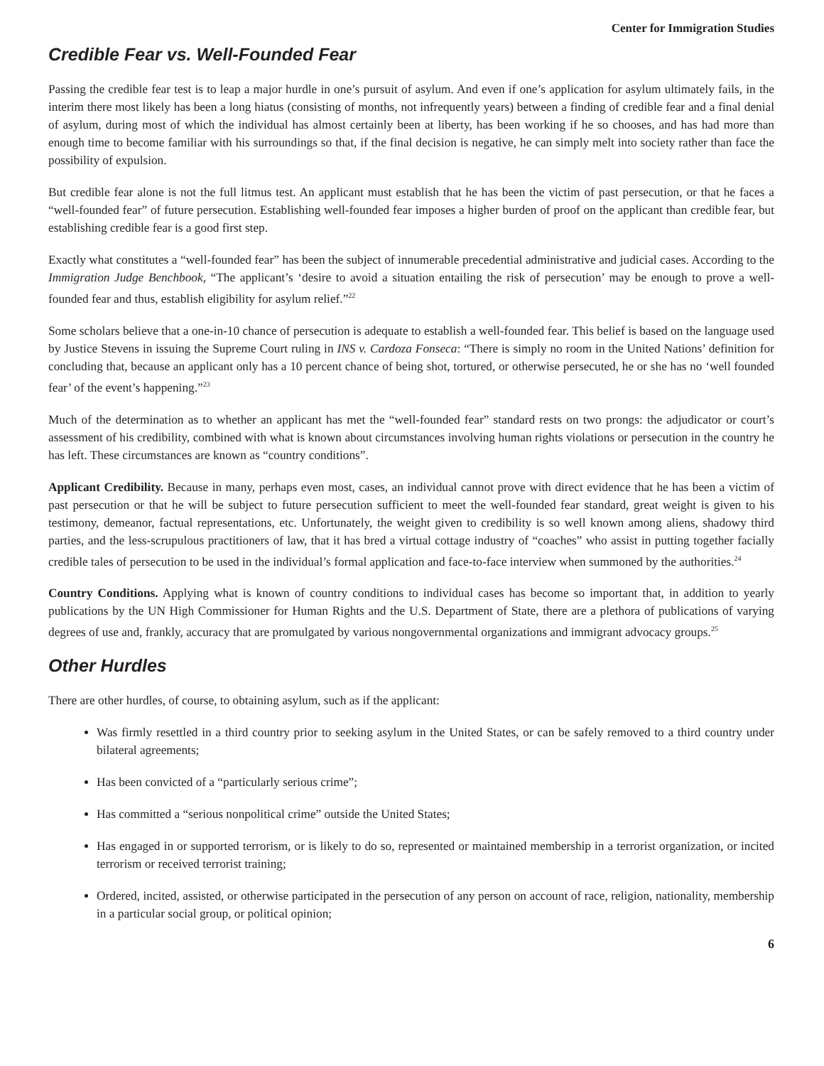Center for Immigration Studies
Credible Fear vs. Well-Founded Fear
Passing the credible fear test is to leap a major hurdle in one’s pursuit of asylum. And even if one’s application for asylum ultimately fails, in the interim there most likely has been a long hiatus (consisting of months, not infrequently years) between a finding of credible fear and a final denial of asylum, during most of which the individual has almost certainly been at liberty, has been working if he so chooses, and has had more than enough time to become familiar with his surroundings so that, if the final decision is negative, he can simply melt into society rather than face the possibility of expulsion.
But credible fear alone is not the full litmus test. An applicant must establish that he has been the victim of past persecution, or that he faces a “well-founded fear” of future persecution. Establishing well-founded fear imposes a higher burden of proof on the applicant than credible fear, but establishing credible fear is a good first step.
Exactly what constitutes a “well-founded fear” has been the subject of innumerable precedential administrative and judicial cases. According to the Immigration Judge Benchbook, “The applicant’s ‘desire to avoid a situation entailing the risk of persecution’ may be enough to prove a well-founded fear and thus, establish eligibility for asylum relief.”<sup>22</sup>
Some scholars believe that a one-in-10 chance of persecution is adequate to establish a well-founded fear. This belief is based on the language used by Justice Stevens in issuing the Supreme Court ruling in INS v. Cardoza Fonseca: “There is simply no room in the United Nations’ definition for concluding that, because an applicant only has a 10 percent chance of being shot, tortured, or otherwise persecuted, he or she has no ‘well founded fear’ of the event’s happening.”<sup>23</sup>
Much of the determination as to whether an applicant has met the “well-founded fear” standard rests on two prongs: the adjudicator or court’s assessment of his credibility, combined with what is known about circumstances involving human rights violations or persecution in the country he has left. These circumstances are known as “country conditions”.
Applicant Credibility. Because in many, perhaps even most, cases, an individual cannot prove with direct evidence that he has been a victim of past persecution or that he will be subject to future persecution sufficient to meet the well-founded fear standard, great weight is given to his testimony, demeanor, factual representations, etc. Unfortunately, the weight given to credibility is so well known among aliens, shadowy third parties, and the less-scrupulous practitioners of law, that it has bred a virtual cottage industry of “coaches” who assist in putting together facially credible tales of persecution to be used in the individual’s formal application and face-to-face interview when summoned by the authorities.<sup>24</sup>
Country Conditions. Applying what is known of country conditions to individual cases has become so important that, in addition to yearly publications by the UN High Commissioner for Human Rights and the U.S. Department of State, there are a plethora of publications of varying degrees of use and, frankly, accuracy that are promulgated by various nongovernmental organizations and immigrant advocacy groups.<sup>25</sup>
Other Hurdles
There are other hurdles, of course, to obtaining asylum, such as if the applicant:
Was firmly resettled in a third country prior to seeking asylum in the United States, or can be safely removed to a third country under bilateral agreements;
Has been convicted of a “particularly serious crime”;
Has committed a “serious nonpolitical crime” outside the United States;
Has engaged in or supported terrorism, or is likely to do so, represented or maintained membership in a terrorist organization, or incited terrorism or received terrorist training;
Ordered, incited, assisted, or otherwise participated in the persecution of any person on account of race, religion, nationality, membership in a particular social group, or political opinion;
6